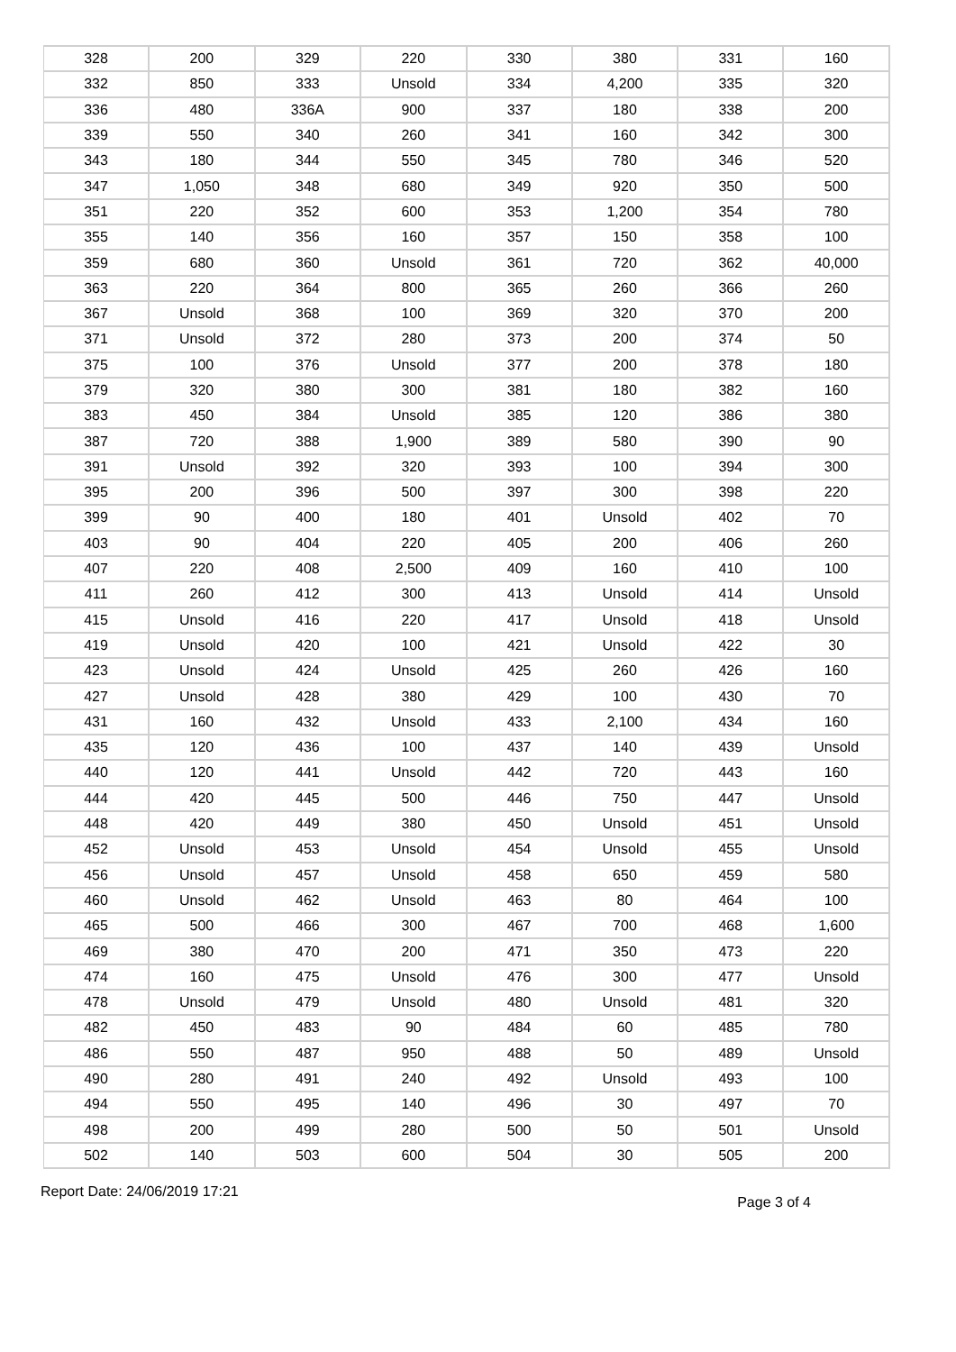| 328 | 200 | 329 | 220 | 330 | 380 | 331 | 160 |
| 332 | 850 | 333 | Unsold | 334 | 4,200 | 335 | 320 |
| 336 | 480 | 336A | 900 | 337 | 180 | 338 | 200 |
| 339 | 550 | 340 | 260 | 341 | 160 | 342 | 300 |
| 343 | 180 | 344 | 550 | 345 | 780 | 346 | 520 |
| 347 | 1,050 | 348 | 680 | 349 | 920 | 350 | 500 |
| 351 | 220 | 352 | 600 | 353 | 1,200 | 354 | 780 |
| 355 | 140 | 356 | 160 | 357 | 150 | 358 | 100 |
| 359 | 680 | 360 | Unsold | 361 | 720 | 362 | 40,000 |
| 363 | 220 | 364 | 800 | 365 | 260 | 366 | 260 |
| 367 | Unsold | 368 | 100 | 369 | 320 | 370 | 200 |
| 371 | Unsold | 372 | 280 | 373 | 200 | 374 | 50 |
| 375 | 100 | 376 | Unsold | 377 | 200 | 378 | 180 |
| 379 | 320 | 380 | 300 | 381 | 180 | 382 | 160 |
| 383 | 450 | 384 | Unsold | 385 | 120 | 386 | 380 |
| 387 | 720 | 388 | 1,900 | 389 | 580 | 390 | 90 |
| 391 | Unsold | 392 | 320 | 393 | 100 | 394 | 300 |
| 395 | 200 | 396 | 500 | 397 | 300 | 398 | 220 |
| 399 | 90 | 400 | 180 | 401 | Unsold | 402 | 70 |
| 403 | 90 | 404 | 220 | 405 | 200 | 406 | 260 |
| 407 | 220 | 408 | 2,500 | 409 | 160 | 410 | 100 |
| 411 | 260 | 412 | 300 | 413 | Unsold | 414 | Unsold |
| 415 | Unsold | 416 | 220 | 417 | Unsold | 418 | Unsold |
| 419 | Unsold | 420 | 100 | 421 | Unsold | 422 | 30 |
| 423 | Unsold | 424 | Unsold | 425 | 260 | 426 | 160 |
| 427 | Unsold | 428 | 380 | 429 | 100 | 430 | 70 |
| 431 | 160 | 432 | Unsold | 433 | 2,100 | 434 | 160 |
| 435 | 120 | 436 | 100 | 437 | 140 | 439 | Unsold |
| 440 | 120 | 441 | Unsold | 442 | 720 | 443 | 160 |
| 444 | 420 | 445 | 500 | 446 | 750 | 447 | Unsold |
| 448 | 420 | 449 | 380 | 450 | Unsold | 451 | Unsold |
| 452 | Unsold | 453 | Unsold | 454 | Unsold | 455 | Unsold |
| 456 | Unsold | 457 | Unsold | 458 | 650 | 459 | 580 |
| 460 | Unsold | 462 | Unsold | 463 | 80 | 464 | 100 |
| 465 | 500 | 466 | 300 | 467 | 700 | 468 | 1,600 |
| 469 | 380 | 470 | 200 | 471 | 350 | 473 | 220 |
| 474 | 160 | 475 | Unsold | 476 | 300 | 477 | Unsold |
| 478 | Unsold | 479 | Unsold | 480 | Unsold | 481 | 320 |
| 482 | 450 | 483 | 90 | 484 | 60 | 485 | 780 |
| 486 | 550 | 487 | 950 | 488 | 50 | 489 | Unsold |
| 490 | 280 | 491 | 240 | 492 | Unsold | 493 | 100 |
| 494 | 550 | 495 | 140 | 496 | 30 | 497 | 70 |
| 498 | 200 | 499 | 280 | 500 | 50 | 501 | Unsold |
| 502 | 140 | 503 | 600 | 504 | 30 | 505 | 200 |
Report Date: 24/06/2019 17:21 Page 3 of 4